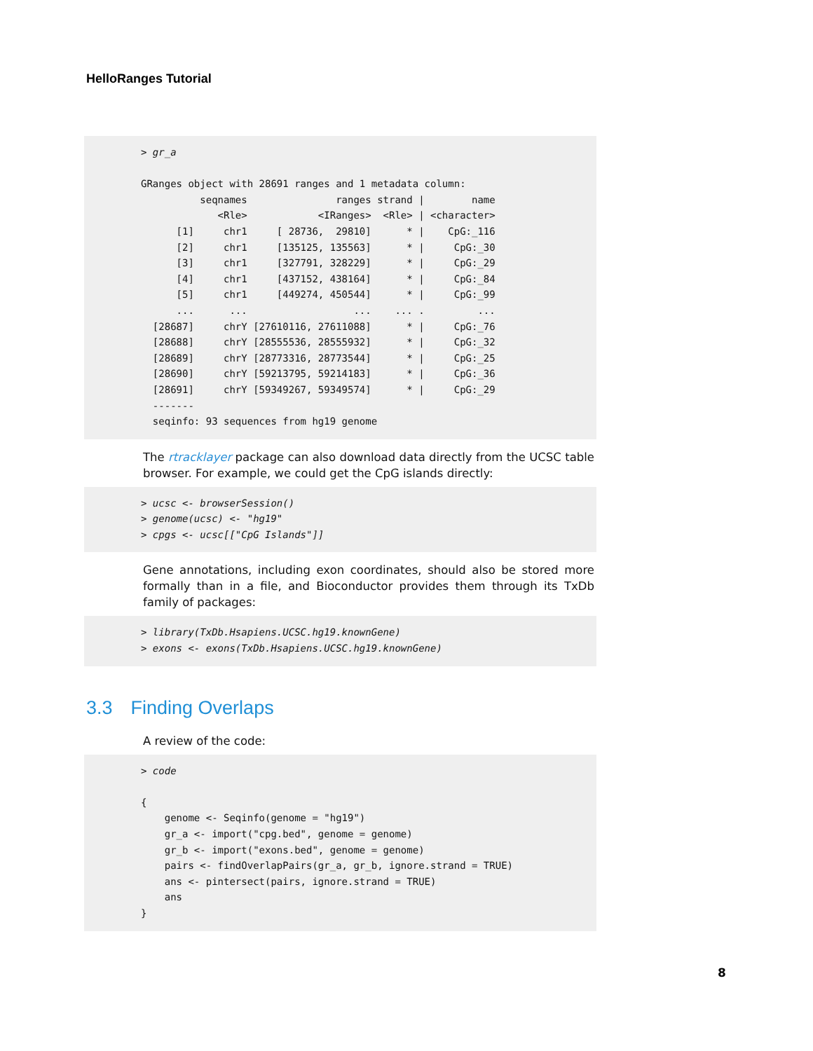HelloRanges Tutorial
> gr_a

GRanges object with 28691 ranges and 1 metadata column:
          seqnames               ranges strand |        name
             <Rle>            <IRanges>  <Rle> | <character>
      [1]     chr1     [ 28736,  29810]      * |    CpG:_116
      [2]     chr1     [135125, 135563]      * |     CpG:_30
      [3]     chr1     [327791, 328229]      * |     CpG:_29
      [4]     chr1     [437152, 438164]      * |     CpG:_84
      [5]     chr1     [449274, 450544]      * |     CpG:_99
      ...      ...                  ...    ... .         ...
  [28687]     chrY [27610116, 27611088]      * |     CpG:_76
  [28688]     chrY [28555536, 28555932]      * |     CpG:_32
  [28689]     chrY [28773316, 28773544]      * |     CpG:_25
  [28690]     chrY [59213795, 59214183]      * |     CpG:_36
  [28691]     chrY [59349267, 59349574]      * |     CpG:_29
  -------
  seqinfo: 93 sequences from hg19 genome
The rtracklayer package can also download data directly from the UCSC table browser. For example, we could get the CpG islands directly:
> ucsc <- browserSession()
> genome(ucsc) <- "hg19"
> cpgs <- ucsc[["CpG Islands"]]
Gene annotations, including exon coordinates, should also be stored more formally than in a file, and Bioconductor provides them through its TxDb family of packages:
> library(TxDb.Hsapiens.UCSC.hg19.knownGene)
> exons <- exons(TxDb.Hsapiens.UCSC.hg19.knownGene)
3.3 Finding Overlaps
A review of the code:
> code

{
    genome <- Seqinfo(genome = "hg19")
    gr_a <- import("cpg.bed", genome = genome)
    gr_b <- import("exons.bed", genome = genome)
    pairs <- findOverlapPairs(gr_a, gr_b, ignore.strand = TRUE)
    ans <- pintersect(pairs, ignore.strand = TRUE)
    ans
}
8